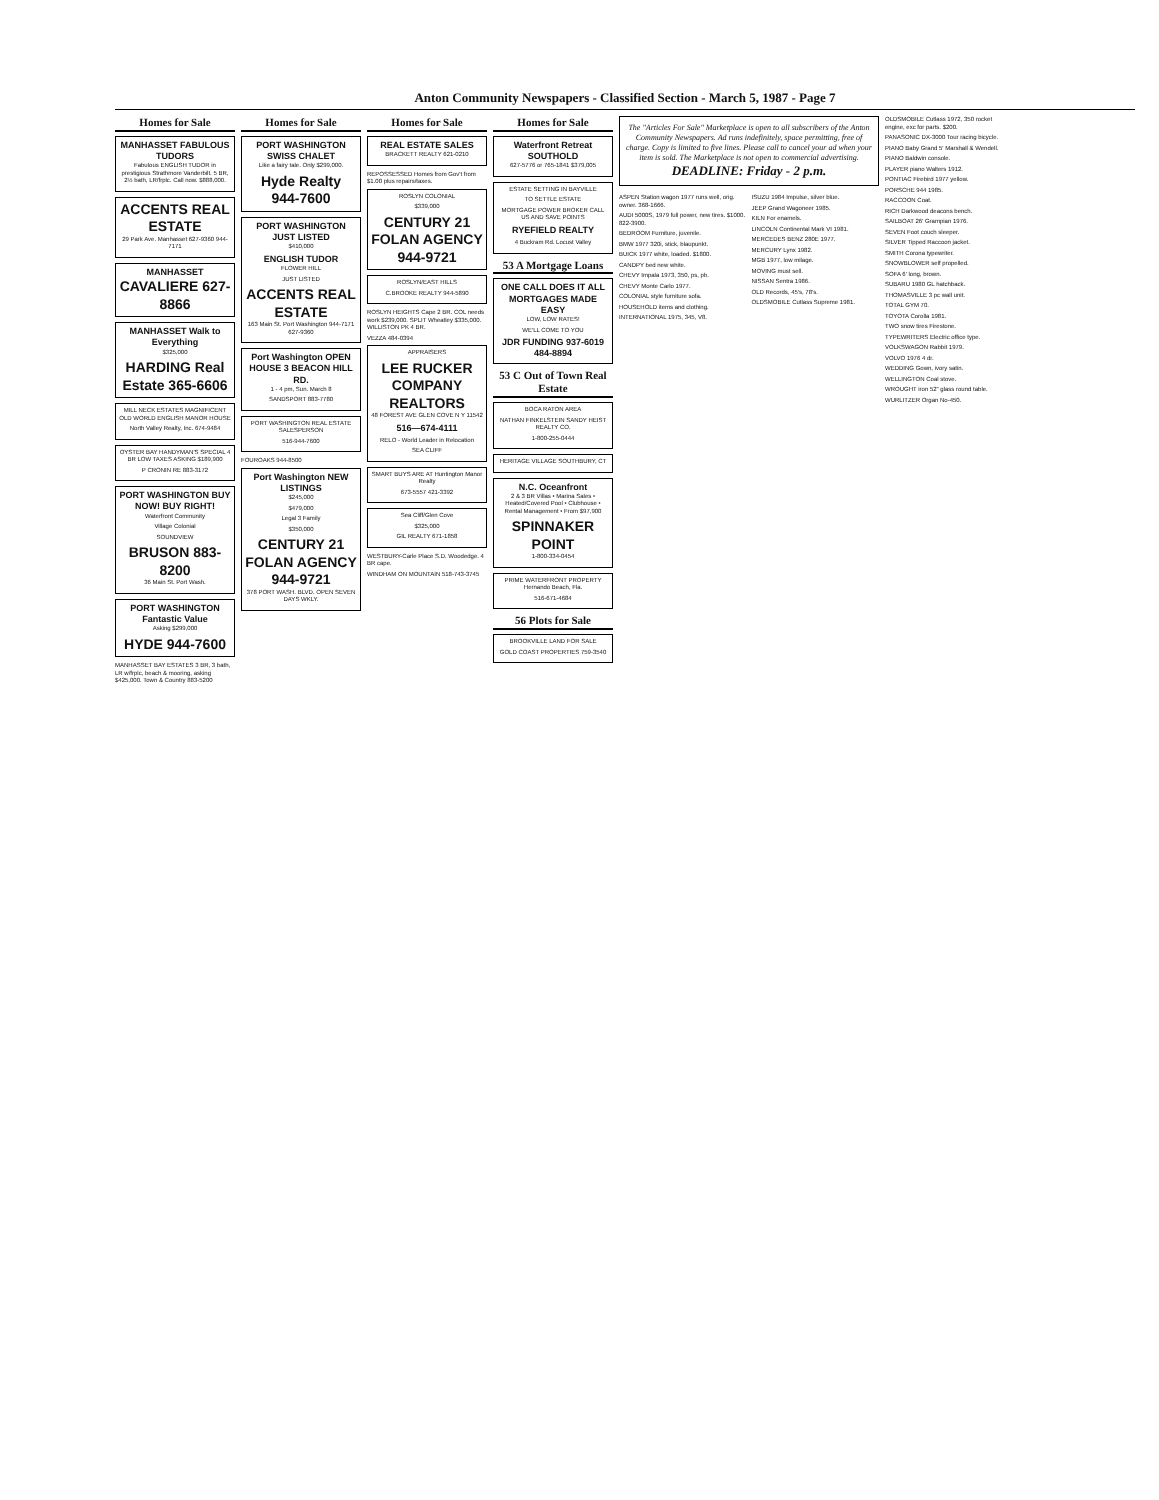Anton Community Newspapers - Classified Section - March 5, 1987 - Page 7
Homes for Sale
MANHASSET FABULOUS TUDORS
Fabulous ENGLISH TUDOR in prestigious Strathmore Vanderbilt. 5 BR, 2½ bath, LR/frplc. Call now. $888,000.
ACCENTS REAL ESTATE
29 Park Ave. Manhasset 627-9360 944-7171
MANHASSET
CAVALIERE 627-8866
MANHASSET Walk to Everything
$325,000
HARDING Real Estate 365-6606
MILL NECK ESTATES MAGNIFICENT OLD WORLD ENGLISH MANOR HOUSE
North Valley Realty, Inc. 674-9484
OYSTER BAY HANDYMAN'S SPECIAL 4 BR LOW TAXES ASKING $189,900
P CRONIN RE 883-3172
PORT WASHINGTON BUY NOW! BUY RIGHT!
Waterfront Community
Village Colonial
SOUNDVIEW
BRUSON 883-8200
36 Main St. Port Wash.
PORT WASHINGTON Fantastic Value
Asking $299,000
HYDE 944-7600
MANHASSET BAY ESTATES 3 BR, 3 bath, LR w/frplc, beach & mooring, asking $425,000. Town & Country 883-5200
Homes for Sale
PORT WASHINGTON SWISS CHALET
Like a fairy tale. Only $299,000.
Hyde Realty 944-7600
PORT WASHINGTON JUST LISTED
$410,000
ENGLISH TUDOR
FLOWER HILL
JUST LISTED
ACCENTS REAL ESTATE
163 Main St. Port Washington 944-7171 627-9360
Port Washington OPEN HOUSE 3 BEACON HILL RD.
1 - 4 pm, Sun. March 8
SANDSPORT 883-7780
PORT WASHINGTON REAL ESTATE SALESPERSON
516-944-7600
FOUROAKS 944-8500
Port Washington NEW LISTINGS
$245,000
$479,000
Legal 3 Family
$350,000
CENTURY 21 FOLAN AGENCY 944-9721
378 PORT WASH. BLVD. OPEN SEVEN DAYS WKLY.
Homes for Sale
REAL ESTATE SALES
BRACKETT REALTY 621-0210
REPOSSESSED Homes from Gov't from $1.00 plus repairs/taxes.
ROSLYN COLONIAL
$339,000
CENTURY 21 FOLAN AGENCY 944-9721
ROSLYN/EAST HILLS
C.BROOKE REALTY 944-5890
ROSLYN HEIGHTS Cape 2 BR. COL needs work $239,000. SPLIT Wheatley $335,000. WILLISTON PK 4 BR.
VEZZA 484-0394
APPRAISERS
LEE RUCKER COMPANY REALTORS
48 FOREST AVE GLEN COVE N Y 11542
516—674-4111
RELO - World Leader in Relocation
SEA CLIFF
SMART BUYS ARE AT Huntington Manor Realty
673-5557 421-3392
Sea Cliff/Glen Cove
$325,000
GIL REALTY 671-1858
WESTBURY-Carle Place S.D. Woodedge. 4 BR cape.
WINDHAM ON MOUNTAIN 518-743-3745
Homes for Sale
Waterfront Retreat SOUTHOLD
627-5776 or 765-1841 $379,005
ESTATE SETTING IN BAYVILLE
TO SETTLE ESTATE
MORTGAGE POWER BROKER CALL US AND SAVE POINTS
RYEFIELD REALTY
4 Buckram Rd. Locust Valley
53 A Mortgage Loans
ONE CALL DOES IT ALL MORTGAGES MADE EASY
LOW, LOW RATES!
WE'LL COME TO YOU
JDR FUNDING 937-6019 484-8894
53 C Out of Town Real Estate
BOCA RATON AREA
NATHAN FINKELSTEIN SANDY HEIST REALTY CO.
1-800-255-0444
HERITAGE VILLAGE SOUTHBURY, CT
N.C. Oceanfront
2 & 3 BR Villas • Marina Sales • Heated/Covered Pool • Clubhouse • Rental Management • From $97,900
SPINNAKER POINT
1-800-334-0454
PRIME WATERFRONT PROPERTY Hernando Beach, Fla.
516-671-4684
56 Plots for Sale
BROOKVILLE LAND FOR SALE
GOLD COAST PROPERTIES 759-3540
The "Articles For Sale" Marketplace is open to all subscribers of the Anton Community Newspapers. Ad runs indefinitely, space permitting, free of charge. Copy is limited to five lines. Please call to cancel your ad when your item is sold. The Marketplace is not open to commercial advertising.
DEADLINE: Friday - 2 p.m.
ASPEN Station wagon 1977 runs well, orig. owner. 368-1666.
AUDI 5000S, 1979 full power, new tires. $1000. 822-3900.
BEDROOM Furniture, juvenile.
BMW 1977 320i, stick, blaupunkt.
BUICK 1977 white, loaded. $1800.
CANDPY bed new white.
CHEVY Impala 1973, 350, ps, pb.
CHEVY Monte Carlo 1977.
COLONIAL style furniture sofa.
HOUSEHOLD items and clothing.
INTERNATIONAL 1975, 345, V8.
ISUZU 1984 Impulse, silver blue.
JEEP Grand Wagoneer 1985.
KILN For enamels.
LINCOLN Continental Mark VI 1981.
MERCEDES BENZ 280E 1977.
MERCURY Lynx 1982.
MGB 1977, low milage.
MOVING must sell.
NISSAN Sentra 1986.
OLD Records, 45's, 78's.
OLDSMOBILE Cutlass Supreme 1981.
OLDSMOBILE Cutlass 1972, 350 rocket engine, exc for parts. $200.
PANASONIC DX-3000 Tour racing bicycle.
PIANO Baby Grand 5' Marshall & Wendell.
PIANO Baldwin console.
PLAYER piano Walters 1912.
PONTIAC Firebird 1977 yellow.
PORSCHE 944 1985.
RACCOON Coat.
RICH Darkwood deacons bench.
SAILBOAT 26' Grampian 1976.
SEVEN Foot couch sleeper.
SILVER Tipped Raccoon jacket.
SMITH Corona typewriter.
SNOWBLOWER self propelled.
SOFA 6' long, brown.
SUBARU 1980 GL hatchback.
THOMASVILLE 3 pc wall unit.
TOTAL GYM 70.
TOYOTA Corolla 1981.
TWO snow tires Firestone.
TYPEWRITERS Electric office type.
VOLKSWAGON Rabbit 1979.
VOLVO 1976 4 dr.
WEDDING Gown, ivory satin.
WELLINGTON Coal stove.
WROUGHT iron 52" glass round table.
WURLITZER Organ No-450.